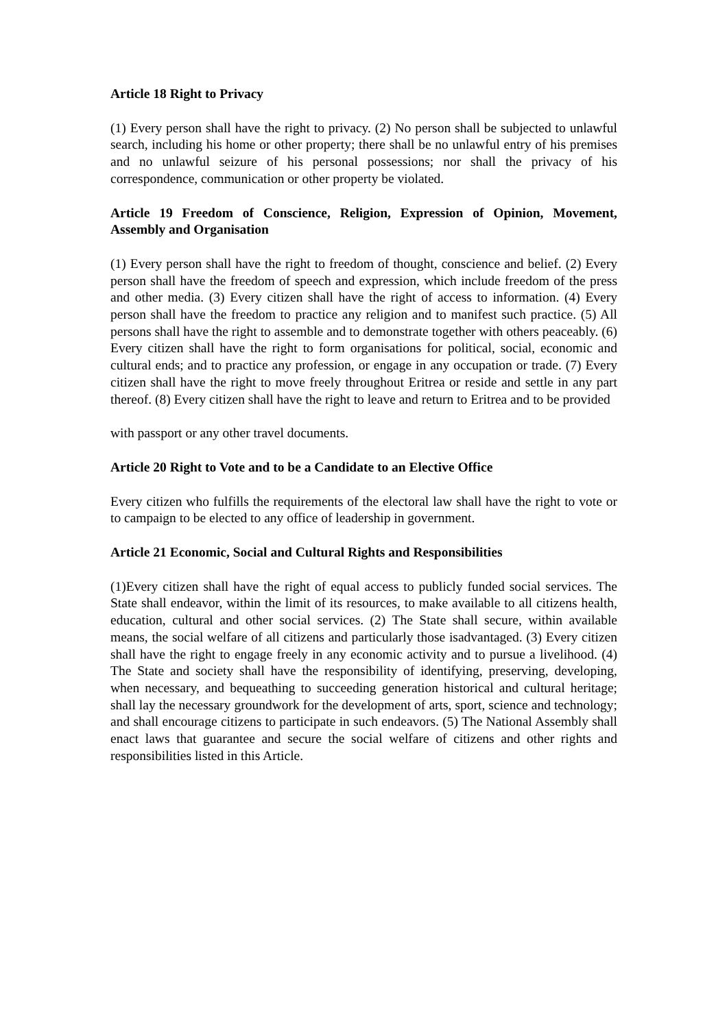Article 18 Right to Privacy
(1) Every person shall have the right to privacy. (2) No person shall be subjected to unlawful search, including his home or other property; there shall be no unlawful entry of his premises and no unlawful seizure of his personal possessions; nor shall the privacy of his correspondence, communication or other property be violated.
Article 19 Freedom of Conscience, Religion, Expression of Opinion, Movement, Assembly and Organisation
(1) Every person shall have the right to freedom of thought, conscience and belief. (2) Every person shall have the freedom of speech and expression, which include freedom of the press and other media. (3) Every citizen shall have the right of access to information. (4) Every person shall have the freedom to practice any religion and to manifest such practice. (5) All persons shall have the right to assemble and to demonstrate together with others peaceably. (6) Every citizen shall have the right to form organisations for political, social, economic and cultural ends; and to practice any profession, or engage in any occupation or trade. (7) Every citizen shall have the right to move freely throughout Eritrea or reside and settle in any part thereof. (8) Every citizen shall have the right to leave and return to Eritrea and to be provided
with passport or any other travel documents.
Article 20 Right to Vote and to be a Candidate to an Elective Office
Every citizen who fulfills the requirements of the electoral law shall have the right to vote or to campaign to be elected to any office of leadership in government.
Article 21 Economic, Social and Cultural Rights and Responsibilities
(1)Every citizen shall have the right of equal access to publicly funded social services. The State shall endeavor, within the limit of its resources, to make available to all citizens health, education, cultural and other social services. (2) The State shall secure, within available means, the social welfare of all citizens and particularly those isadvantaged. (3) Every citizen shall have the right to engage freely in any economic activity and to pursue a livelihood. (4) The State and society shall have the responsibility of identifying, preserving, developing, when necessary, and bequeathing to succeeding generation historical and cultural heritage; shall lay the necessary groundwork for the development of arts, sport, science and technology; and shall encourage citizens to participate in such endeavors. (5) The National Assembly shall enact laws that guarantee and secure the social welfare of citizens and other rights and responsibilities listed in this Article.